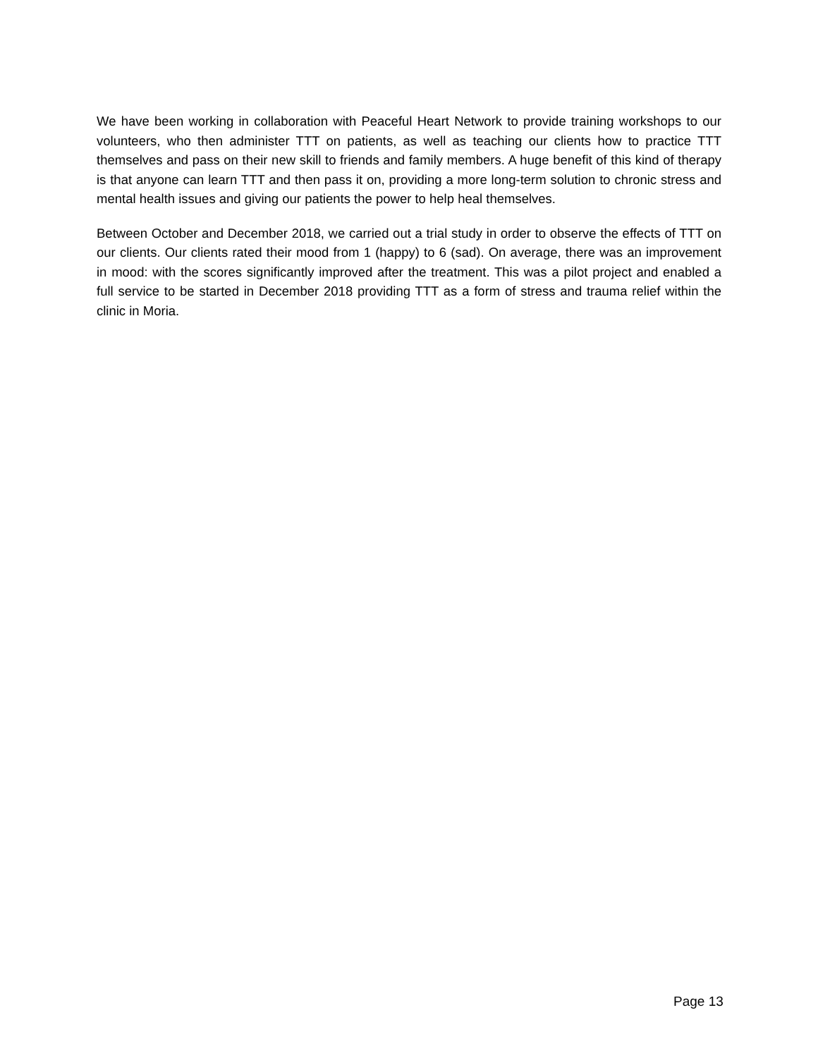We have been working in collaboration with Peaceful Heart Network to provide training workshops to our volunteers, who then administer TTT on patients, as well as teaching our clients how to practice TTT themselves and pass on their new skill to friends and family members. A huge benefit of this kind of therapy is that anyone can learn TTT and then pass it on, providing a more long-term solution to chronic stress and mental health issues and giving our patients the power to help heal themselves.
Between October and December 2018, we carried out a trial study in order to observe the effects of TTT on our clients. Our clients rated their mood from 1 (happy) to 6 (sad). On average, there was an improvement in mood: with the scores significantly improved after the treatment. This was a pilot project and enabled a full service to be started in December 2018 providing TTT as a form of stress and trauma relief within the clinic in Moria.
Page 13